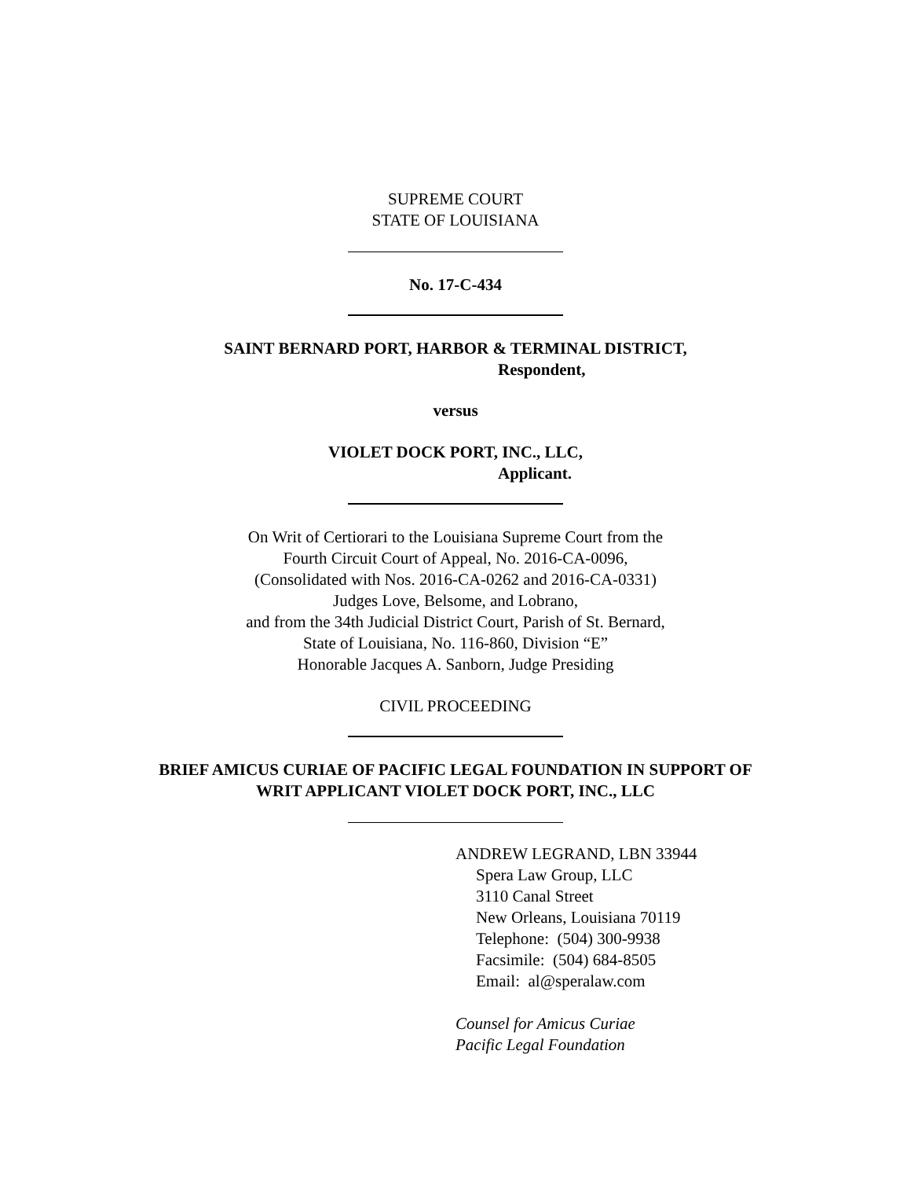SUPREME COURT
STATE OF LOUISIANA
No. 17-C-434
SAINT BERNARD PORT, HARBOR & TERMINAL DISTRICT,
Respondent,
versus
VIOLET DOCK PORT, INC., LLC,
Applicant.
On Writ of Certiorari to the Louisiana Supreme Court from the
Fourth Circuit Court of Appeal, No. 2016-CA-0096,
(Consolidated with Nos. 2016-CA-0262 and 2016-CA-0331)
Judges Love, Belsome, and Lobrano,
and from the 34th Judicial District Court, Parish of St. Bernard,
State of Louisiana, No. 116-860, Division “E”
Honorable Jacques A. Sanborn, Judge Presiding
CIVIL PROCEEDING
BRIEF AMICUS CURIAE OF PACIFIC LEGAL FOUNDATION IN SUPPORT OF
WRIT APPLICANT VIOLET DOCK PORT, INC., LLC
ANDREW LEGRAND, LBN 33944
Spera Law Group, LLC
3110 Canal Street
New Orleans, Louisiana 70119
Telephone: (504) 300-9938
Facsimile: (504) 684-8505
Email: al@speralaw.com
Counsel for Amicus Curiae
Pacific Legal Foundation